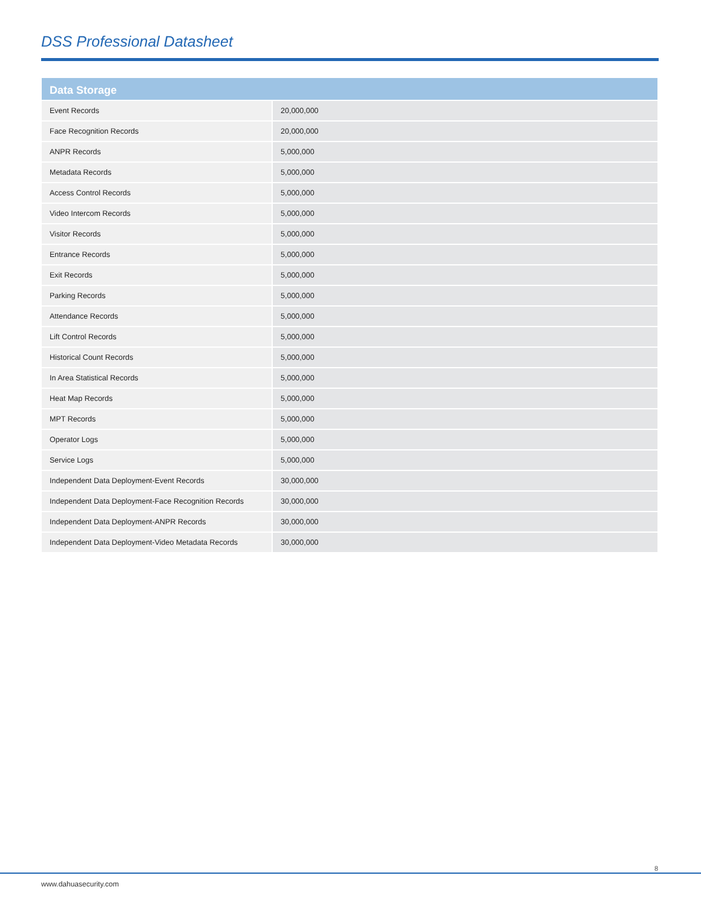DSS Professional Datasheet
| Data Storage | |
| --- | --- |
| Event Records | 20,000,000 |
| Face Recognition Records | 20,000,000 |
| ANPR Records | 5,000,000 |
| Metadata Records | 5,000,000 |
| Access Control Records | 5,000,000 |
| Video Intercom Records | 5,000,000 |
| Visitor Records | 5,000,000 |
| Entrance Records | 5,000,000 |
| Exit Records | 5,000,000 |
| Parking Records | 5,000,000 |
| Attendance Records | 5,000,000 |
| Lift Control Records | 5,000,000 |
| Historical Count Records | 5,000,000 |
| In Area Statistical Records | 5,000,000 |
| Heat Map Records | 5,000,000 |
| MPT Records | 5,000,000 |
| Operator Logs | 5,000,000 |
| Service Logs | 5,000,000 |
| Independent Data Deployment-Event Records | 30,000,000 |
| Independent Data Deployment-Face Recognition Records | 30,000,000 |
| Independent Data Deployment-ANPR Records | 30,000,000 |
| Independent Data Deployment-Video Metadata Records | 30,000,000 |
8
www.dahuasecurity.com